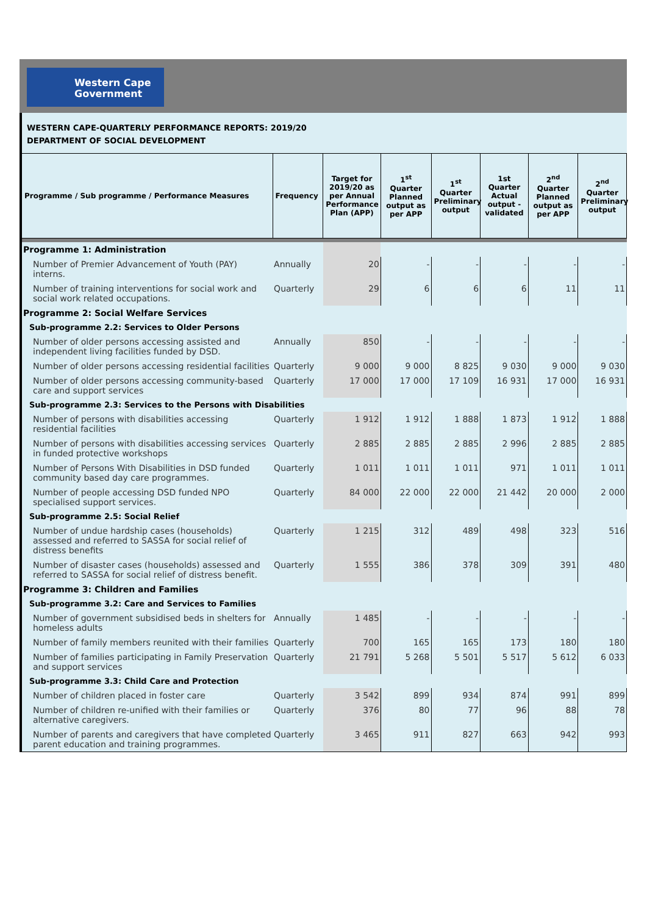Western Cape
Government
WESTERN CAPE-QUARTERLY PERFORMANCE REPORTS: 2019/20
DEPARTMENT OF SOCIAL DEVELOPMENT
| Programme / Sub programme / Performance Measures | Frequency | Target for 2019/20 as per Annual Performance Plan (APP) | 1<sup>st</sup> Quarter Planned output as per APP | 1<sup>st</sup> Quarter Preliminary output | 1st Quarter Actual output - validated | 2<sup>nd</sup> Quarter Planned output as per APP | 2<sup>nd</sup> Quarter Preliminary output |
| --- | --- | --- | --- | --- | --- | --- | --- |
| Programme 1: Administration | | | | | | | |
| Number of Premier Advancement of Youth (PAY) interns. | Annually | 20 | - | - | - | - | - |
| Number of training interventions for social work and social work related occupations. | Quarterly | 29 | 6 | 6 | 6 | 11 | 11 |
| Programme 2: Social Welfare Services | | | | | | | |
| Sub-programme 2.2: Services to Older Persons | | | | | | | |
| Number of older persons accessing assisted and independent living facilities funded by DSD. | Annually | 850 | - | - | - | - | - |
| Number of older persons accessing residential facilities | Quarterly | 9 000 | 9 000 | 8 825 | 9 030 | 9 000 | 9 030 |
| Number of older persons accessing community-based care and support services | Quarterly | 17 000 | 17 000 | 17 109 | 16 931 | 17 000 | 16 931 |
| Sub-programme 2.3: Services to the Persons with Disabilities | | | | | | | |
| Number of persons with disabilities accessing residential facilities | Quarterly | 1 912 | 1 912 | 1 888 | 1 873 | 1 912 | 1 888 |
| Number of persons with disabilities accessing services in funded protective workshops | Quarterly | 2 885 | 2 885 | 2 885 | 2 996 | 2 885 | 2 885 |
| Number of Persons With Disabilities in DSD funded community based day care programmes. | Quarterly | 1 011 | 1 011 | 1 011 | 971 | 1 011 | 1 011 |
| Number of people accessing DSD funded NPO specialised support services. | Quarterly | 84 000 | 22 000 | 22 000 | 21 442 | 20 000 | 2 000 |
| Sub-programme 2.5: Social Relief | | | | | | | |
| Number of undue hardship cases (households) assessed and referred to SASSA for social relief of distress benefits | Quarterly | 1 215 | 312 | 489 | 498 | 323 | 516 |
| Number of disaster cases (households) assessed and referred to SASSA for social relief of distress benefit. | Quarterly | 1 555 | 386 | 378 | 309 | 391 | 480 |
| Programme 3: Children and Families | | | | | | | |
| Sub-programme 3.2: Care and Services to Families | | | | | | | |
| Number of government subsidised beds in shelters for homeless adults | Annually | 1 485 | - | - | - | - | - |
| Number of family members reunited with their families | Quarterly | 700 | 165 | 165 | 173 | 180 | 180 |
| Number of families participating in Family Preservation and support services | Quarterly | 21 791 | 5 268 | 5 501 | 5 517 | 5 612 | 6 033 |
| Sub-programme 3.3: Child Care and Protection | | | | | | | |
| Number of children placed in foster care | Quarterly | 3 542 | 899 | 934 | 874 | 991 | 899 |
| Number of children re-unified with their families or alternative caregivers. | Quarterly | 376 | 80 | 77 | 96 | 88 | 78 |
| Number of parents and caregivers that have completed parent education and training programmes. | Quarterly | 3 465 | 911 | 827 | 663 | 942 | 993 |